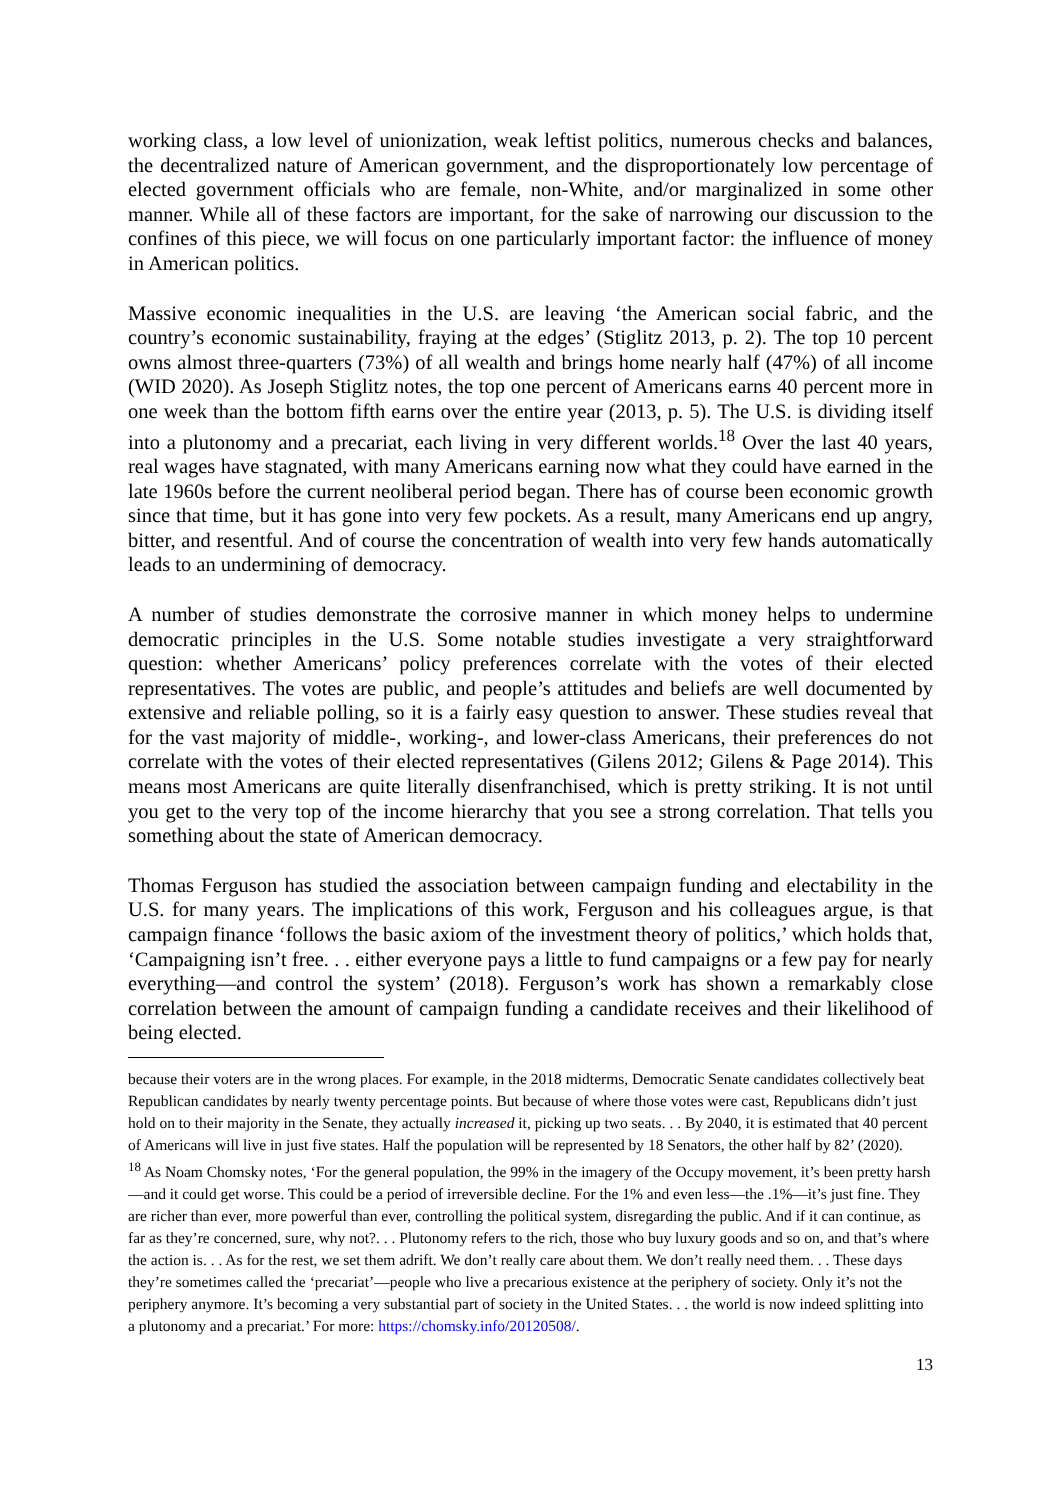working class, a low level of unionization, weak leftist politics, numerous checks and balances, the decentralized nature of American government, and the disproportionately low percentage of elected government officials who are female, non-White, and/or marginalized in some other manner. While all of these factors are important, for the sake of narrowing our discussion to the confines of this piece, we will focus on one particularly important factor: the influence of money in American politics.
Massive economic inequalities in the U.S. are leaving ‘the American social fabric, and the country’s economic sustainability, fraying at the edges’ (Stiglitz 2013, p. 2). The top 10 percent owns almost three-quarters (73%) of all wealth and brings home nearly half (47%) of all income (WID 2020). As Joseph Stiglitz notes, the top one percent of Americans earns 40 percent more in one week than the bottom fifth earns over the entire year (2013, p. 5). The U.S. is dividing itself into a plutonomy and a precariat, each living in very different worlds.<sup>18</sup> Over the last 40 years, real wages have stagnated, with many Americans earning now what they could have earned in the late 1960s before the current neoliberal period began. There has of course been economic growth since that time, but it has gone into very few pockets. As a result, many Americans end up angry, bitter, and resentful. And of course the concentration of wealth into very few hands automatically leads to an undermining of democracy.
A number of studies demonstrate the corrosive manner in which money helps to undermine democratic principles in the U.S. Some notable studies investigate a very straightforward question: whether Americans’ policy preferences correlate with the votes of their elected representatives. The votes are public, and people’s attitudes and beliefs are well documented by extensive and reliable polling, so it is a fairly easy question to answer. These studies reveal that for the vast majority of middle-, working-, and lower-class Americans, their preferences do not correlate with the votes of their elected representatives (Gilens 2012; Gilens & Page 2014). This means most Americans are quite literally disenfranchised, which is pretty striking. It is not until you get to the very top of the income hierarchy that you see a strong correlation. That tells you something about the state of American democracy.
Thomas Ferguson has studied the association between campaign funding and electability in the U.S. for many years. The implications of this work, Ferguson and his colleagues argue, is that campaign finance ‘follows the basic axiom of the investment theory of politics,’ which holds that, ‘Campaigning isn’t free. . . either everyone pays a little to fund campaigns or a few pay for nearly everything—and control the system’ (2018). Ferguson’s work has shown a remarkably close correlation between the amount of campaign funding a candidate receives and their likelihood of being elected.
because their voters are in the wrong places. For example, in the 2018 midterms, Democratic Senate candidates collectively beat Republican candidates by nearly twenty percentage points. But because of where those votes were cast, Republicans didn’t just hold on to their majority in the Senate, they actually increased it, picking up two seats. . . By 2040, it is estimated that 40 percent of Americans will live in just five states. Half the population will be represented by 18 Senators, the other half by 82’ (2020).
<sup>18</sup> As Noam Chomsky notes, ‘For the general population, the 99% in the imagery of the Occupy movement, it’s been pretty harsh—and it could get worse. This could be a period of irreversible decline. For the 1% and even less—the .1%—it’s just fine. They are richer than ever, more powerful than ever, controlling the political system, disregarding the public. And if it can continue, as far as they’re concerned, sure, why not?. . . Plutonomy refers to the rich, those who buy luxury goods and so on, and that’s where the action is. . . As for the rest, we set them adrift. We don’t really care about them. We don’t really need them. . . These days they’re sometimes called the ‘precariat’—people who live a precarious existence at the periphery of society. Only it’s not the periphery anymore. It’s becoming a very substantial part of society in the United States. . . the world is now indeed splitting into a plutonomy and a precariat.’ For more: https://chomsky.info/20120508/.
13